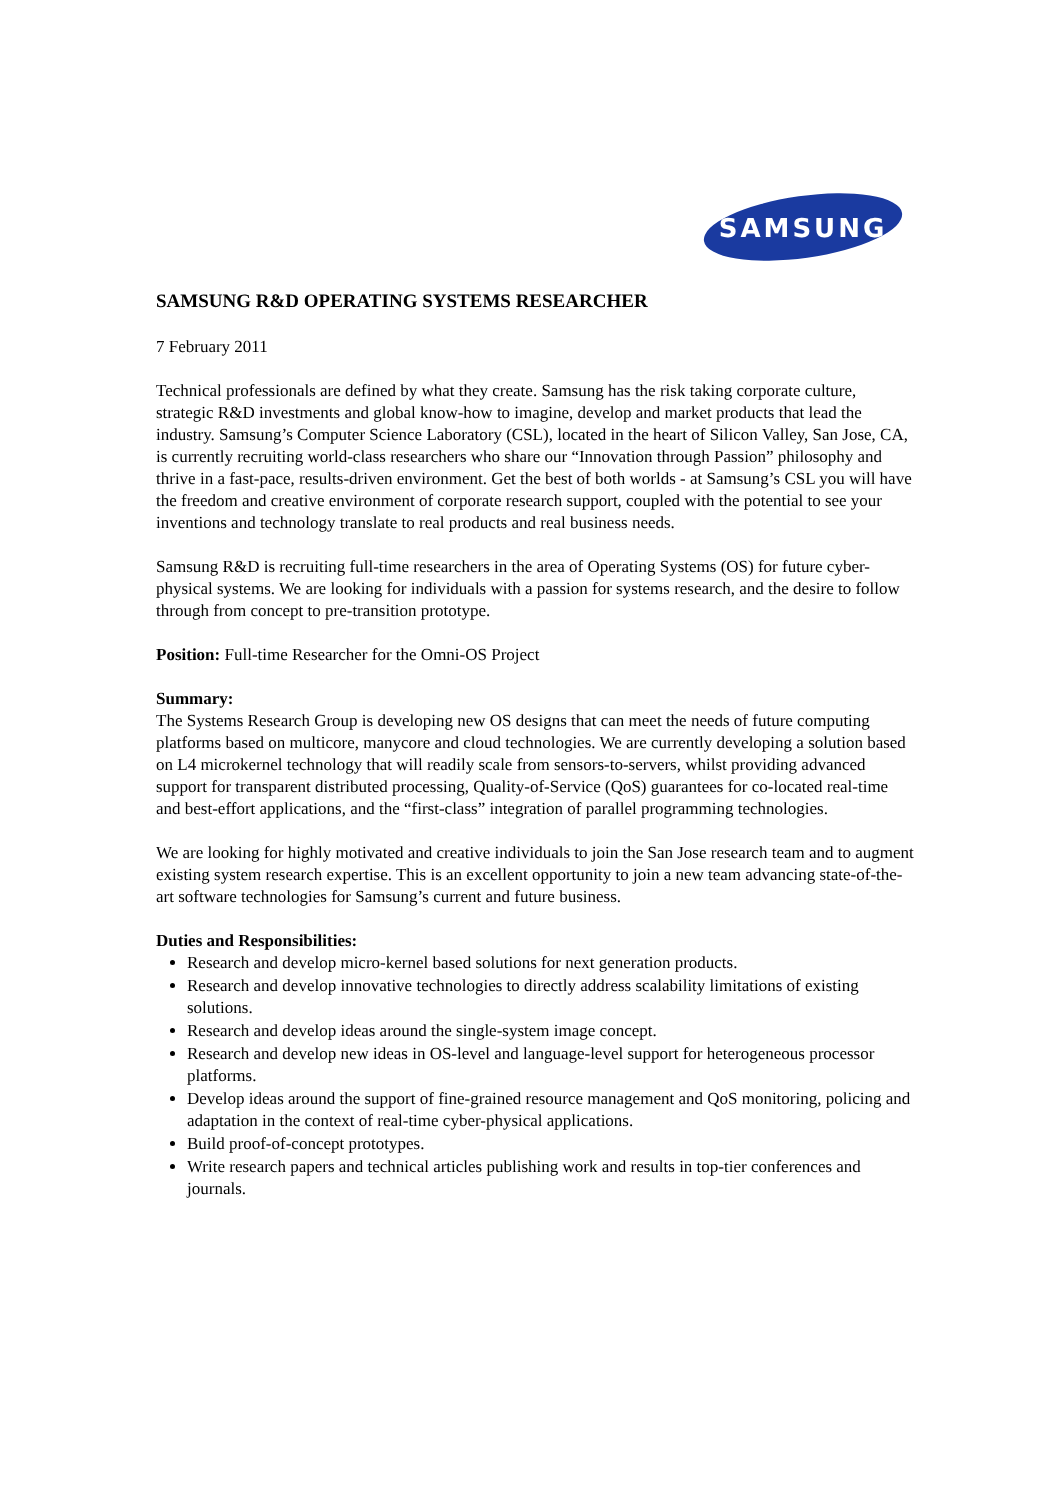SAMSUNG
SAMSUNG R&D OPERATING SYSTEMS RESEARCHER
7 February 2011
Technical professionals are defined by what they create. Samsung has the risk taking corporate culture, strategic R&D investments and global know-how to imagine, develop and market products that lead the industry. Samsung’s Computer Science Laboratory (CSL), located in the heart of Silicon Valley, San Jose, CA, is currently recruiting world-class researchers who share our “Innovation through Passion” philosophy and thrive in a fast-pace, results-driven environment. Get the best of both worlds - at Samsung’s CSL you will have the freedom and creative environment of corporate research support, coupled with the potential to see your inventions and technology translate to real products and real business needs.
Samsung R&D is recruiting full-time researchers in the area of Operating Systems (OS) for future cyber-physical systems. We are looking for individuals with a passion for systems research, and the desire to follow through from concept to pre-transition prototype.
Position: Full-time Researcher for the Omni-OS Project
Summary:
The Systems Research Group is developing new OS designs that can meet the needs of future computing platforms based on multicore, manycore and cloud technologies. We are currently developing a solution based on L4 microkernel technology that will readily scale from sensors-to-servers, whilst providing advanced support for transparent distributed processing, Quality-of-Service (QoS) guarantees for co-located real-time and best-effort applications, and the “first-class” integration of parallel programming technologies.
We are looking for highly motivated and creative individuals to join the San Jose research team and to augment existing system research expertise. This is an excellent opportunity to join a new team advancing state-of-the-art software technologies for Samsung’s current and future business.
Duties and Responsibilities:
Research and develop micro-kernel based solutions for next generation products.
Research and develop innovative technologies to directly address scalability limitations of existing solutions.
Research and develop ideas around the single-system image concept.
Research and develop new ideas in OS-level and language-level support for heterogeneous processor platforms.
Develop ideas around the support of fine-grained resource management and QoS monitoring, policing and adaptation in the context of real-time cyber-physical applications.
Build proof-of-concept prototypes.
Write research papers and technical articles publishing work and results in top-tier conferences and journals.